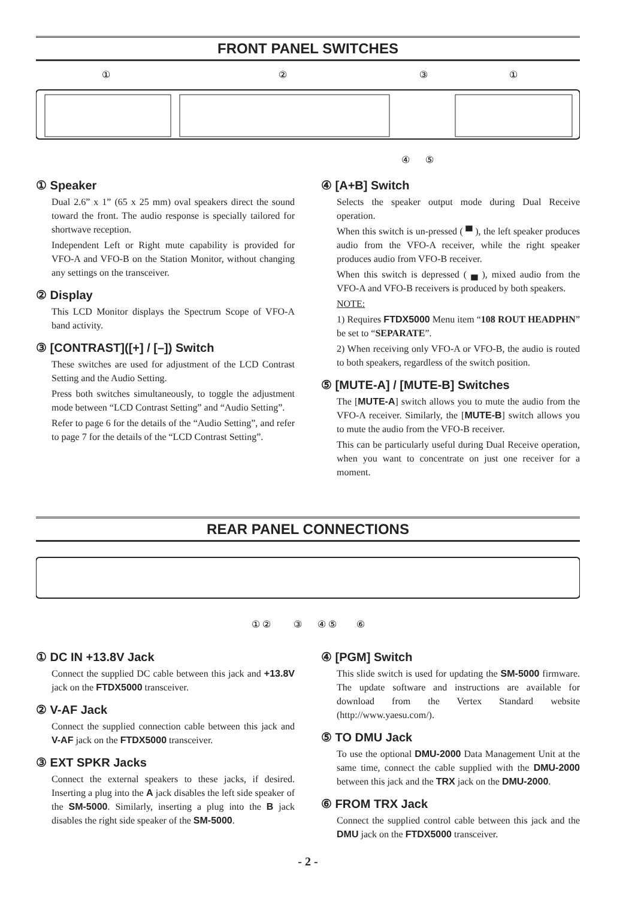FRONT PANEL SWITCHES
①
②
③
①
④
⑤
① Speaker
Dual 2.6” x 1” (65 x 25 mm) oval speakers direct the sound toward the front. The audio response is specially tailored for shortwave reception.
Independent Left or Right mute capability is provided for VFO-A and VFO-B on the Station Monitor, without changing any settings on the transceiver.
② Display
This LCD Monitor displays the Spectrum Scope of VFO-A band activity.
③ [CONTRAST]([+] / [–]) Switch
These switches are used for adjustment of the LCD Contrast Setting and the Audio Setting.
Press both switches simultaneously, to toggle the adjustment mode between “LCD Contrast Setting” and “Audio Setting”.
Refer to page 6 for the details of the “Audio Setting”, and refer to page 7 for the details of the “LCD Contrast Setting”.
④ [A+B] Switch
Selects the speaker output mode during Dual Receive operation.
When this switch is un-pressed ( ▀ ), the left speaker produces audio from the VFO-A receiver, while the right speaker produces audio from VFO-B receiver.
When this switch is depressed ( ▄ ), mixed audio from the VFO-A and VFO-B receivers is produced by both speakers.
NOTE:
1) Requires FTDX5000 Menu item “108 ROUT HEADPHN” be set to “SEPARATE”.
2) When receiving only VFO-A or VFO-B, the audio is routed to both speakers, regardless of the switch position.
⑤ [MUTE-A] / [MUTE-B] Switches
The [MUTE-A] switch allows you to mute the audio from the VFO-A receiver. Similarly, the [MUTE-B] switch allows you to mute the audio from the VFO-B receiver.
This can be particularly useful during Dual Receive operation, when you want to concentrate on just one receiver for a moment.
REAR PANEL CONNECTIONS
① ②
③
④ ⑤
⑥
① DC IN +13.8V Jack
Connect the supplied DC cable between this jack and +13.8V jack on the FTDX5000 transceiver.
② V-AF Jack
Connect the supplied connection cable between this jack and V-AF jack on the FTDX5000 transceiver.
③ EXT SPKR Jacks
Connect the external speakers to these jacks, if desired. Inserting a plug into the A jack disables the left side speaker of the SM-5000. Similarly, inserting a plug into the B jack disables the right side speaker of the SM-5000.
④ [PGM] Switch
This slide switch is used for updating the SM-5000 firmware. The update software and instructions are available for download from the Vertex Standard website (http://www.yaesu.com/).
⑤ TO DMU Jack
To use the optional DMU-2000 Data Management Unit at the same time, connect the cable supplied with the DMU-2000 between this jack and the TRX jack on the DMU-2000.
⑥ FROM TRX Jack
Connect the supplied control cable between this jack and the DMU jack on the FTDX5000 transceiver.
- 2 -